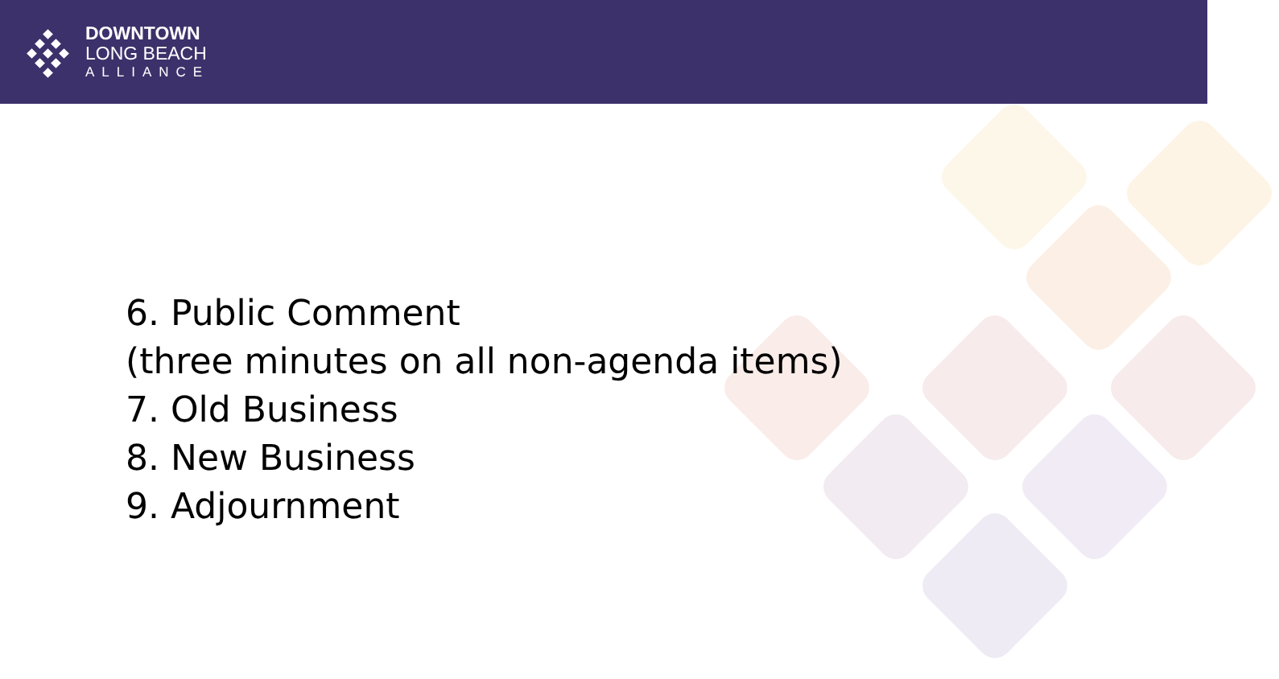DOWNTOWN
LONG BEACH
ALLIANCE
6. Public Comment
(three minutes on all non-agenda items)
7. Old Business
8. New Business
9. Adjournment